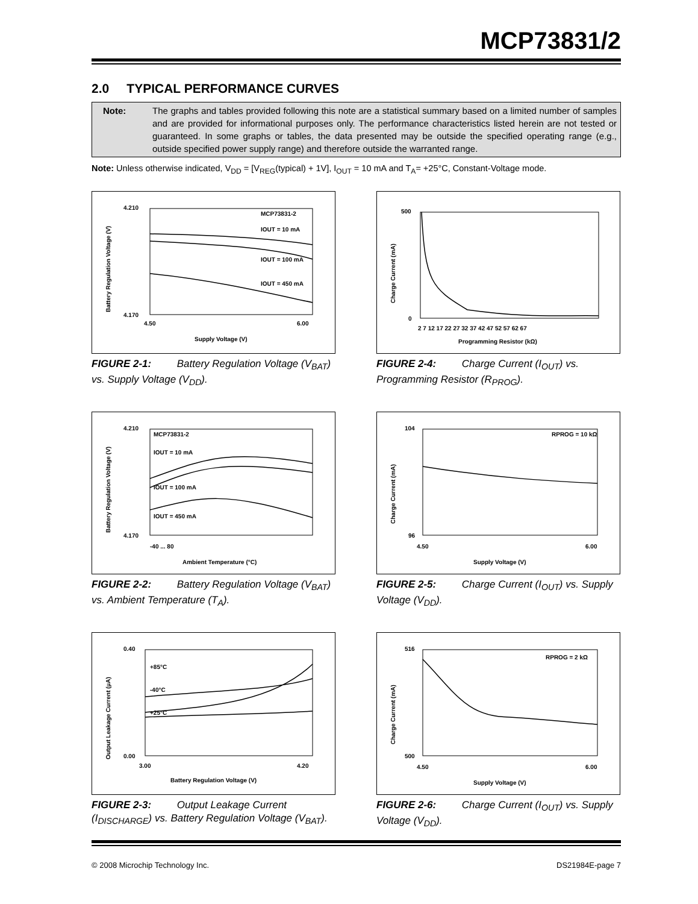MCP73831/2
2.0 TYPICAL PERFORMANCE CURVES
Note: The graphs and tables provided following this note are a statistical summary based on a limited number of samples and are provided for informational purposes only. The performance characteristics listed herein are not tested or guaranteed. In some graphs or tables, the data presented may be outside the specified operating range (e.g., outside specified power supply range) and therefore outside the warranted range.
Note: Unless otherwise indicated, V<sub>DD</sub> = [V<sub>REG</sub>(typical) + 1V], I<sub>OUT</sub> = 10 mA and T<sub>A</sub>= +25°C, Constant-Voltage mode.
MCP73831-2
IOUT = 10 mA
IOUT = 100 mA
IOUT = 450 mA
4.210
4.170
4.50
6.00
Supply Voltage (V)
Battery Regulation Voltage (V)
FIGURE 2-1: Battery Regulation Voltage (V<sub>BAT</sub>) vs. Supply Voltage (V<sub>DD</sub>).
500
0
2 7 12 17 22 27 32 37 42 47 52 57 62 67
Programming Resistor (kΩ)
Charge Current (mA)
FIGURE 2-4: Charge Current (I<sub>OUT</sub>) vs. Programming Resistor (R<sub>PROG</sub>).
MCP73831-2
IOUT = 10 mA
IOUT = 100 mA
IOUT = 450 mA
4.210
4.170
-40 ... 80
Ambient Temperature (°C)
Battery Regulation Voltage (V)
FIGURE 2-2: Battery Regulation Voltage (V<sub>BAT</sub>) vs. Ambient Temperature (T<sub>A</sub>).
RPROG = 10 kΩ
104
96
4.50
6.00
Supply Voltage (V)
Charge Current (mA)
FIGURE 2-5: Charge Current (I<sub>OUT</sub>) vs. Supply Voltage (V<sub>DD</sub>).
+85°C
-40°C
+25°C
0.40
0.00
3.00
4.20
Battery Regulation Voltage (V)
Output Leakage Current (µA)
FIGURE 2-3: Output Leakage Current (I<sub>DISCHARGE</sub>) vs. Battery Regulation Voltage (V<sub>BAT</sub>).
RPROG = 2 kΩ
516
500
4.50
6.00
Supply Voltage (V)
Charge Current (mA)
FIGURE 2-6: Charge Current (I<sub>OUT</sub>) vs. Supply Voltage (V<sub>DD</sub>).
© 2008 Microchip Technology Inc. DS21984E-page 7